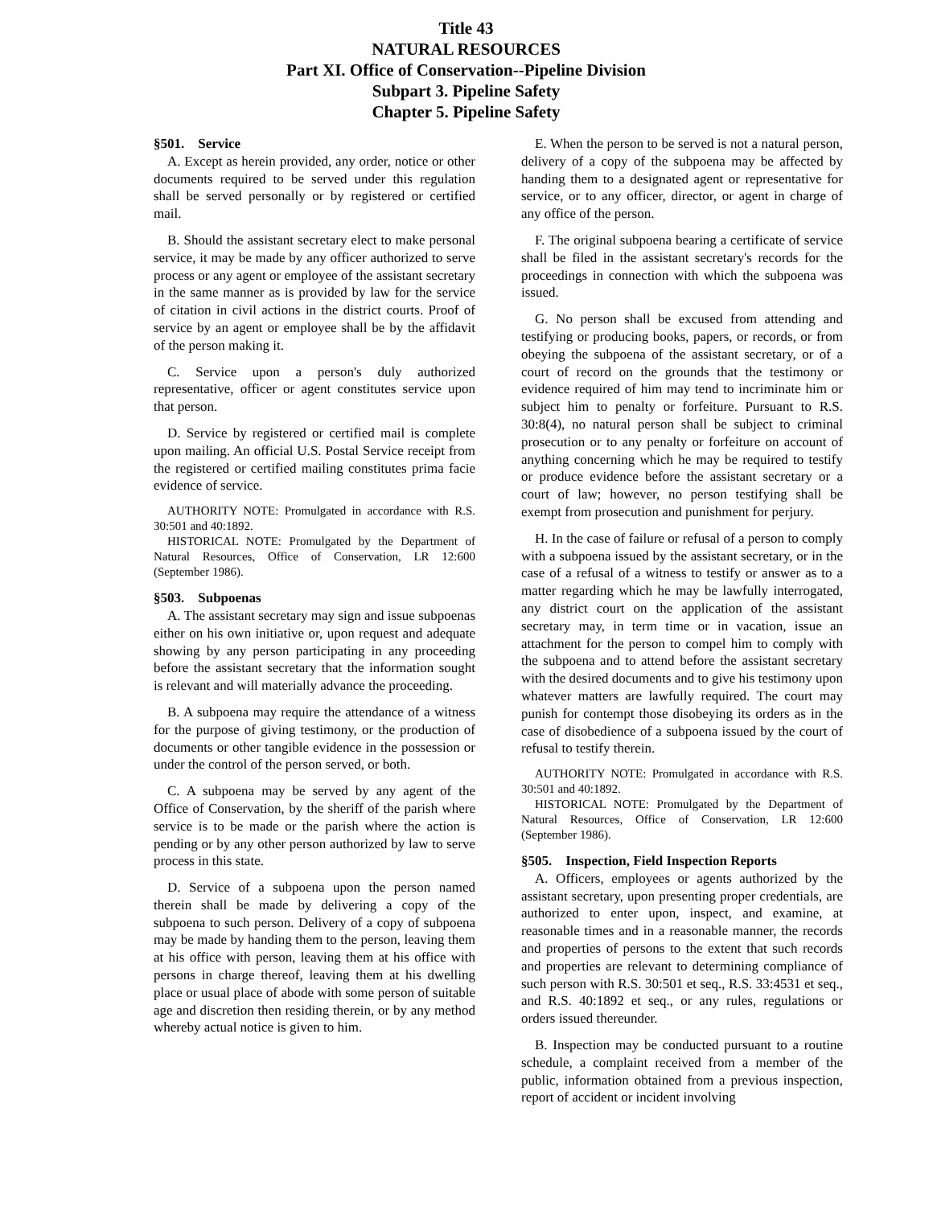Title 43
NATURAL RESOURCES
Part XI. Office of Conservation--Pipeline Division
Subpart 3. Pipeline Safety
Chapter 5. Pipeline Safety
§501. Service
A. Except as herein provided, any order, notice or other documents required to be served under this regulation shall be served personally or by registered or certified mail.
B. Should the assistant secretary elect to make personal service, it may be made by any officer authorized to serve process or any agent or employee of the assistant secretary in the same manner as is provided by law for the service of citation in civil actions in the district courts. Proof of service by an agent or employee shall be by the affidavit of the person making it.
C. Service upon a person's duly authorized representative, officer or agent constitutes service upon that person.
D. Service by registered or certified mail is complete upon mailing. An official U.S. Postal Service receipt from the registered or certified mailing constitutes prima facie evidence of service.
AUTHORITY NOTE: Promulgated in accordance with R.S. 30:501 and 40:1892.
HISTORICAL NOTE: Promulgated by the Department of Natural Resources, Office of Conservation, LR 12:600 (September 1986).
§503. Subpoenas
A. The assistant secretary may sign and issue subpoenas either on his own initiative or, upon request and adequate showing by any person participating in any proceeding before the assistant secretary that the information sought is relevant and will materially advance the proceeding.
B. A subpoena may require the attendance of a witness for the purpose of giving testimony, or the production of documents or other tangible evidence in the possession or under the control of the person served, or both.
C. A subpoena may be served by any agent of the Office of Conservation, by the sheriff of the parish where service is to be made or the parish where the action is pending or by any other person authorized by law to serve process in this state.
D. Service of a subpoena upon the person named therein shall be made by delivering a copy of the subpoena to such person. Delivery of a copy of subpoena may be made by handing them to the person, leaving them at his office with person, leaving them at his office with persons in charge thereof, leaving them at his dwelling place or usual place of abode with some person of suitable age and discretion then residing therein, or by any method whereby actual notice is given to him.
E. When the person to be served is not a natural person, delivery of a copy of the subpoena may be affected by handing them to a designated agent or representative for service, or to any officer, director, or agent in charge of any office of the person.
F. The original subpoena bearing a certificate of service shall be filed in the assistant secretary's records for the proceedings in connection with which the subpoena was issued.
G. No person shall be excused from attending and testifying or producing books, papers, or records, or from obeying the subpoena of the assistant secretary, or of a court of record on the grounds that the testimony or evidence required of him may tend to incriminate him or subject him to penalty or forfeiture. Pursuant to R.S. 30:8(4), no natural person shall be subject to criminal prosecution or to any penalty or forfeiture on account of anything concerning which he may be required to testify or produce evidence before the assistant secretary or a court of law; however, no person testifying shall be exempt from prosecution and punishment for perjury.
H. In the case of failure or refusal of a person to comply with a subpoena issued by the assistant secretary, or in the case of a refusal of a witness to testify or answer as to a matter regarding which he may be lawfully interrogated, any district court on the application of the assistant secretary may, in term time or in vacation, issue an attachment for the person to compel him to comply with the subpoena and to attend before the assistant secretary with the desired documents and to give his testimony upon whatever matters are lawfully required. The court may punish for contempt those disobeying its orders as in the case of disobedience of a subpoena issued by the court of refusal to testify therein.
AUTHORITY NOTE: Promulgated in accordance with R.S. 30:501 and 40:1892.
HISTORICAL NOTE: Promulgated by the Department of Natural Resources, Office of Conservation, LR 12:600 (September 1986).
§505. Inspection, Field Inspection Reports
A. Officers, employees or agents authorized by the assistant secretary, upon presenting proper credentials, are authorized to enter upon, inspect, and examine, at reasonable times and in a reasonable manner, the records and properties of persons to the extent that such records and properties are relevant to determining compliance of such person with R.S. 30:501 et seq., R.S. 33:4531 et seq., and R.S. 40:1892 et seq., or any rules, regulations or orders issued thereunder.
B. Inspection may be conducted pursuant to a routine schedule, a complaint received from a member of the public, information obtained from a previous inspection, report of accident or incident involving